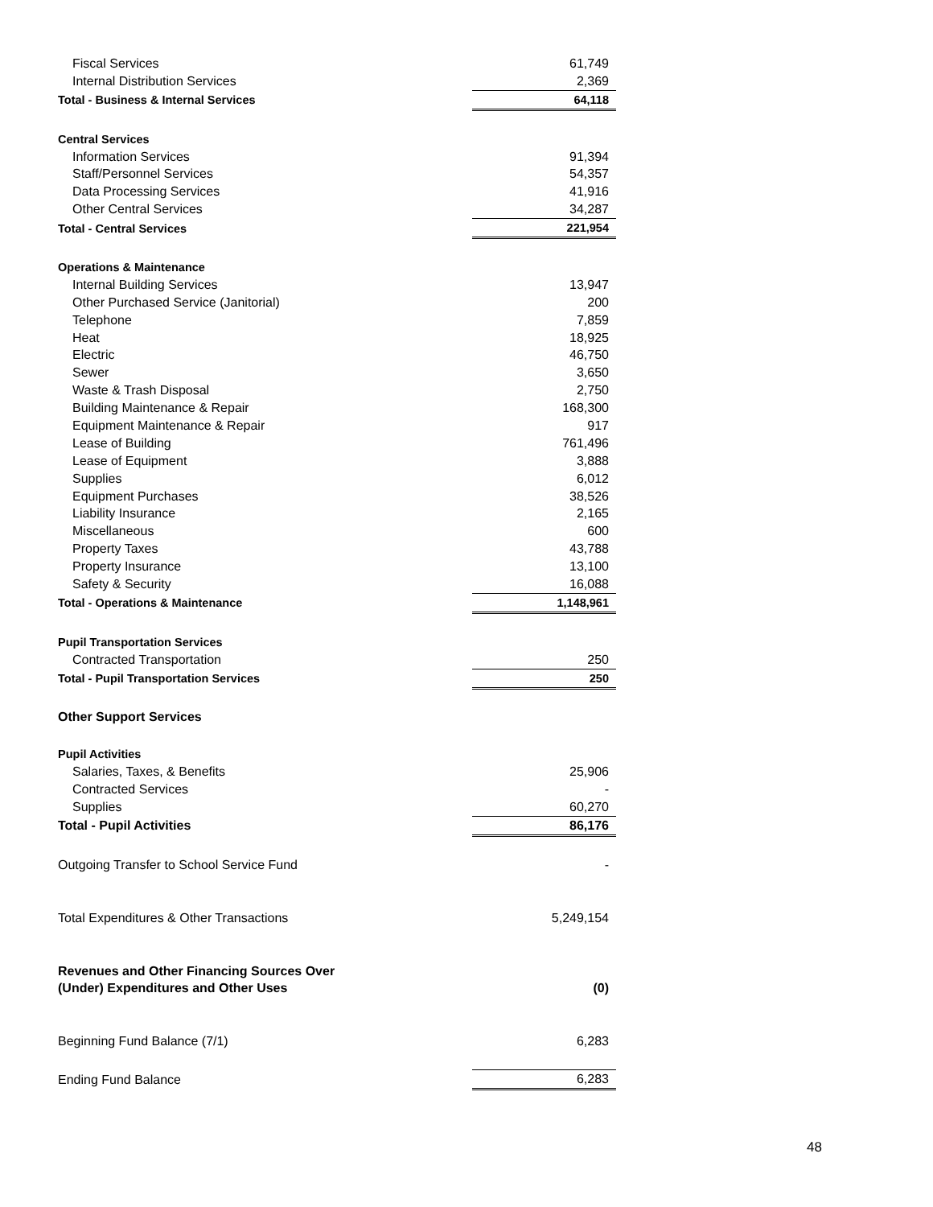| Fiscal Services | 61,749 |
| Internal Distribution Services | 2,369 |
| Total - Business & Internal Services | 64,118 |
| Central Services | |
| Information Services | 91,394 |
| Staff/Personnel Services | 54,357 |
| Data Processing Services | 41,916 |
| Other Central Services | 34,287 |
| Total - Central Services | 221,954 |
| Operations & Maintenance | |
| Internal Building Services | 13,947 |
| Other Purchased Service (Janitorial) | 200 |
| Telephone | 7,859 |
| Heat | 18,925 |
| Electric | 46,750 |
| Sewer | 3,650 |
| Waste & Trash Disposal | 2,750 |
| Building Maintenance & Repair | 168,300 |
| Equipment Maintenance & Repair | 917 |
| Lease of Building | 761,496 |
| Lease of Equipment | 3,888 |
| Supplies | 6,012 |
| Equipment Purchases | 38,526 |
| Liability Insurance | 2,165 |
| Miscellaneous | 600 |
| Property Taxes | 43,788 |
| Property Insurance | 13,100 |
| Safety & Security | 16,088 |
| Total - Operations & Maintenance | 1,148,961 |
| Pupil Transportation Services | |
| Contracted Transportation | 250 |
| Total - Pupil Transportation Services | 250 |
| Other Support Services | |
| Pupil Activities | |
| Salaries, Taxes, & Benefits | 25,906 |
| Contracted Services | - |
| Supplies | 60,270 |
| Total - Pupil Activities | 86,176 |
| Outgoing Transfer to School Service Fund | - |
| Total Expenditures & Other Transactions | 5,249,154 |
| Revenues and Other Financing Sources Over | |
| (Under) Expenditures and Other Uses | (0) |
| Beginning Fund Balance (7/1) | 6,283 |
| Ending Fund Balance | 6,283 |
48